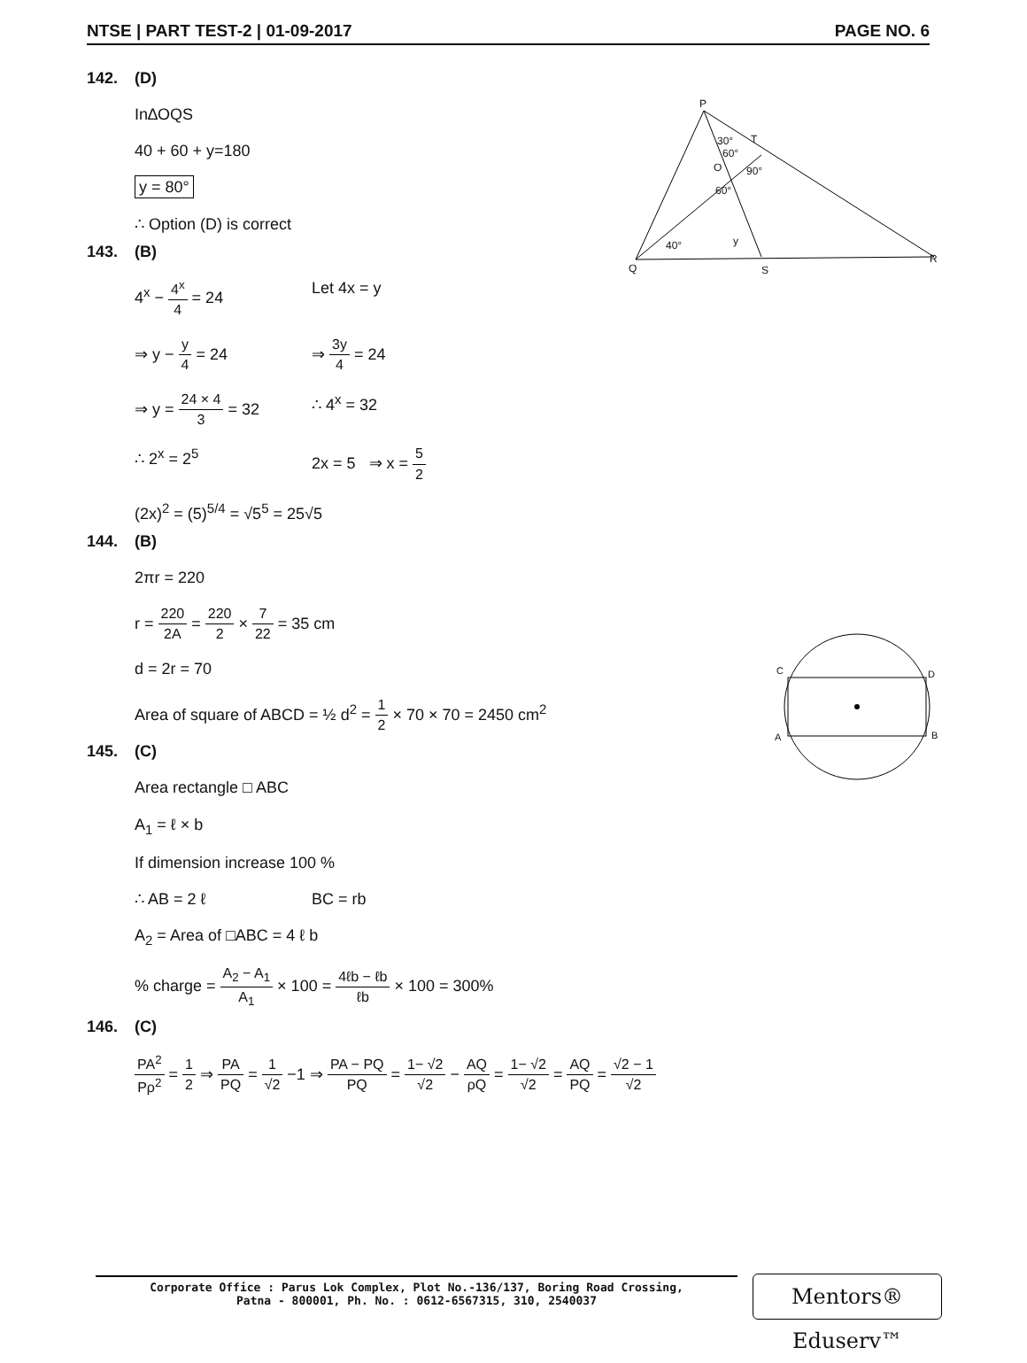NTSE | PART TEST-2 | 01-09-2017 PAGE NO. 6
P
T 30°
60°
O 90°
60°
y 40°
Q S
R
C D
A B
142. (D)
In∆OQS
40 + 60 + y=180
y = 80°
∴ Option (D) is correct
143. (B)
4<sup>x</sup> − 4<sup>x</sup> 4 = 24 Let 4x = y
⇒ y − y 4 = 24 ⇒ 3y 4 = 24
⇒ y = 24 × 4 3 = 32
∴ 4<sup>x</sup> = 32
∴ 2<sup>x</sup> = 2<sup>5</sup> 2x = 5 ⇒ x = 5 2
(2x)<sup>2</sup> = (5)<sup>5/4</sup> = √5<sup>5</sup> = 25√5
144. (B)
2πr = 220
r = 220 2A = 220 2 × 7 22 = 35 cm
d = 2r = 70
Area of square of ABCD = ½ d<sup>2</sup> = 1 2 × 70 × 70 = 2450 cm<sup>2</sup>
145. (C)
Area rectangle □ ABC
A<sub>1</sub> = ℓ × b
If dimension increase 100 %
∴ AB = 2 ℓ BC = rb
A<sub>2</sub> = Area of □ABC = 4 ℓ b
% charge = A<sub>2</sub> − A<sub>1</sub> A<sub>1</sub> × 100 = 4ℓb − ℓb ℓb × 100 = 300%
146. (C)
PA<sup>2</sup> Pρ<sup>2</sup> = 1 2 ⇒ PA PQ = 1 √2 −1 ⇒ PA − PQ PQ = 1− √2 √2 − AQ ρQ = 1− √2 √2 = AQ PQ = √2 − 1 √2
Corporate Office : Parus Lok Complex, Plot No.-136/137, Boring Road Crossing,
Patna - 800001, Ph. No. : 0612-6567315, 310, 2540037
Mentors® Eduserv™